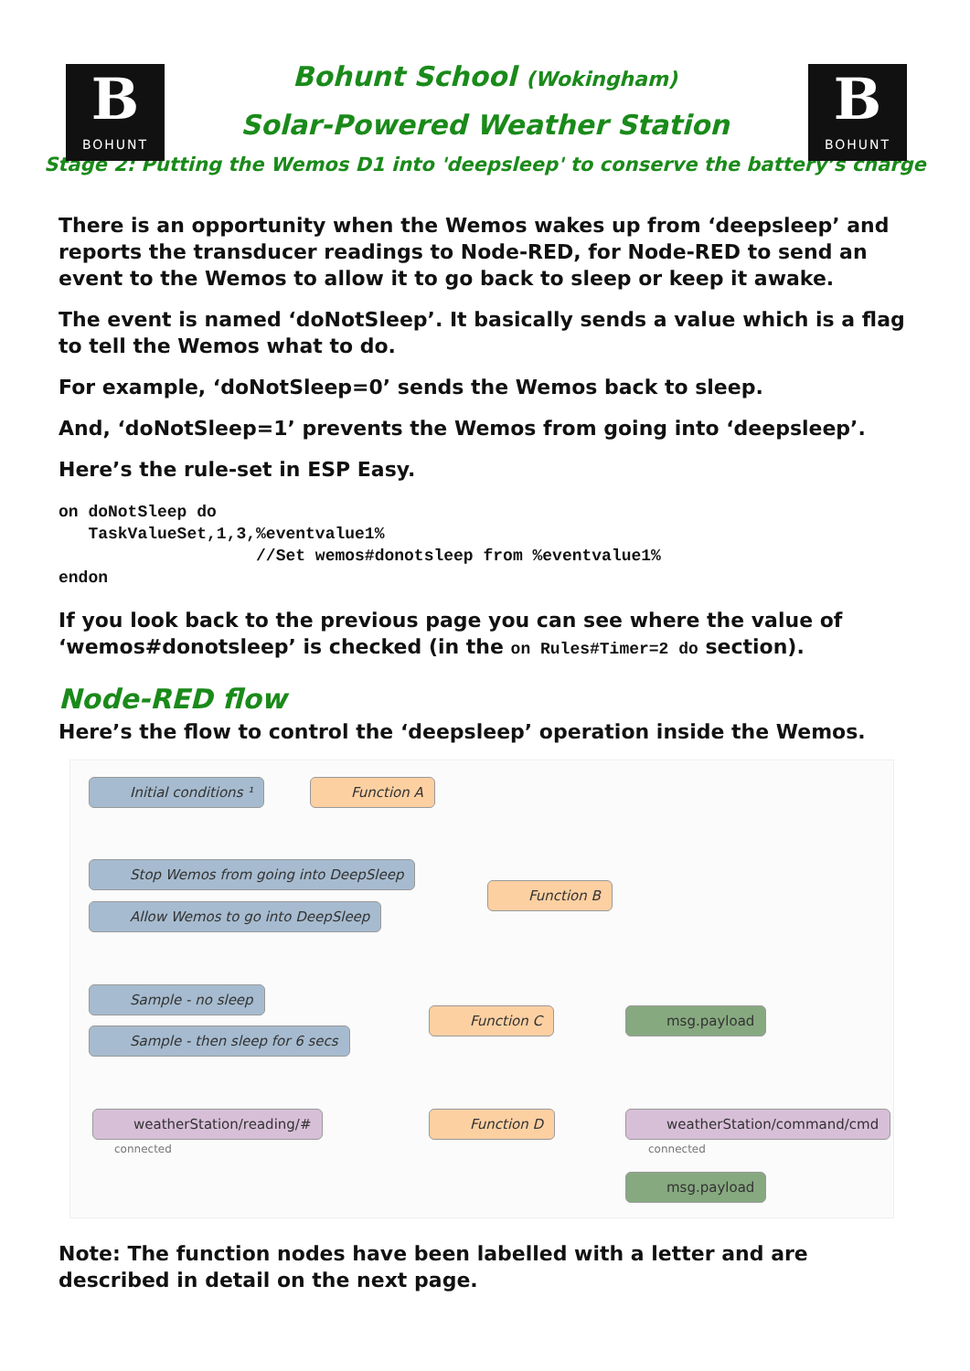B
BOHUNT
B
BOHUNT
Bohunt School (Wokingham)
Solar-Powered Weather Station
Stage 2: Putting the Wemos D1 into 'deepsleep' to conserve the battery’s charge
There is an opportunity when the Wemos wakes up from ‘deepsleep’ and reports the transducer readings to Node-RED, for Node-RED to send an event to the Wemos to allow it to go back to sleep or keep it awake.
The event is named ‘doNotSleep’. It basically sends a value which is a flag to tell the Wemos what to do.
For example, ‘doNotSleep=0’ sends the Wemos back to sleep.
And, ‘doNotSleep=1’ prevents the Wemos from going into ‘deepsleep’.
Here’s the rule-set in ESP Easy.
on doNotSleep do
   TaskValueSet,1,3,%eventvalue1%
                    //Set wemos#donotsleep from %eventvalue1%
endon
If you look back to the previous page you can see where the value of ‘wemos#donotsleep’ is checked (in the on Rules#Timer=2 do section).
Node-RED flow
Here’s the flow to control the ‘deepsleep’ operation inside the Wemos.
Initial conditions ¹ Function A
Stop Wemos from going into DeepSleep
Allow Wemos to go into DeepSleep
Function B
Sample - no sleep
Sample - then sleep for 6 secs
Function C msg.payload
weatherStation/reading/#
connected
Function D weatherStation/command/cmd
connected
msg.payload
Note: The function nodes have been labelled with a letter and are described in detail on the next page.